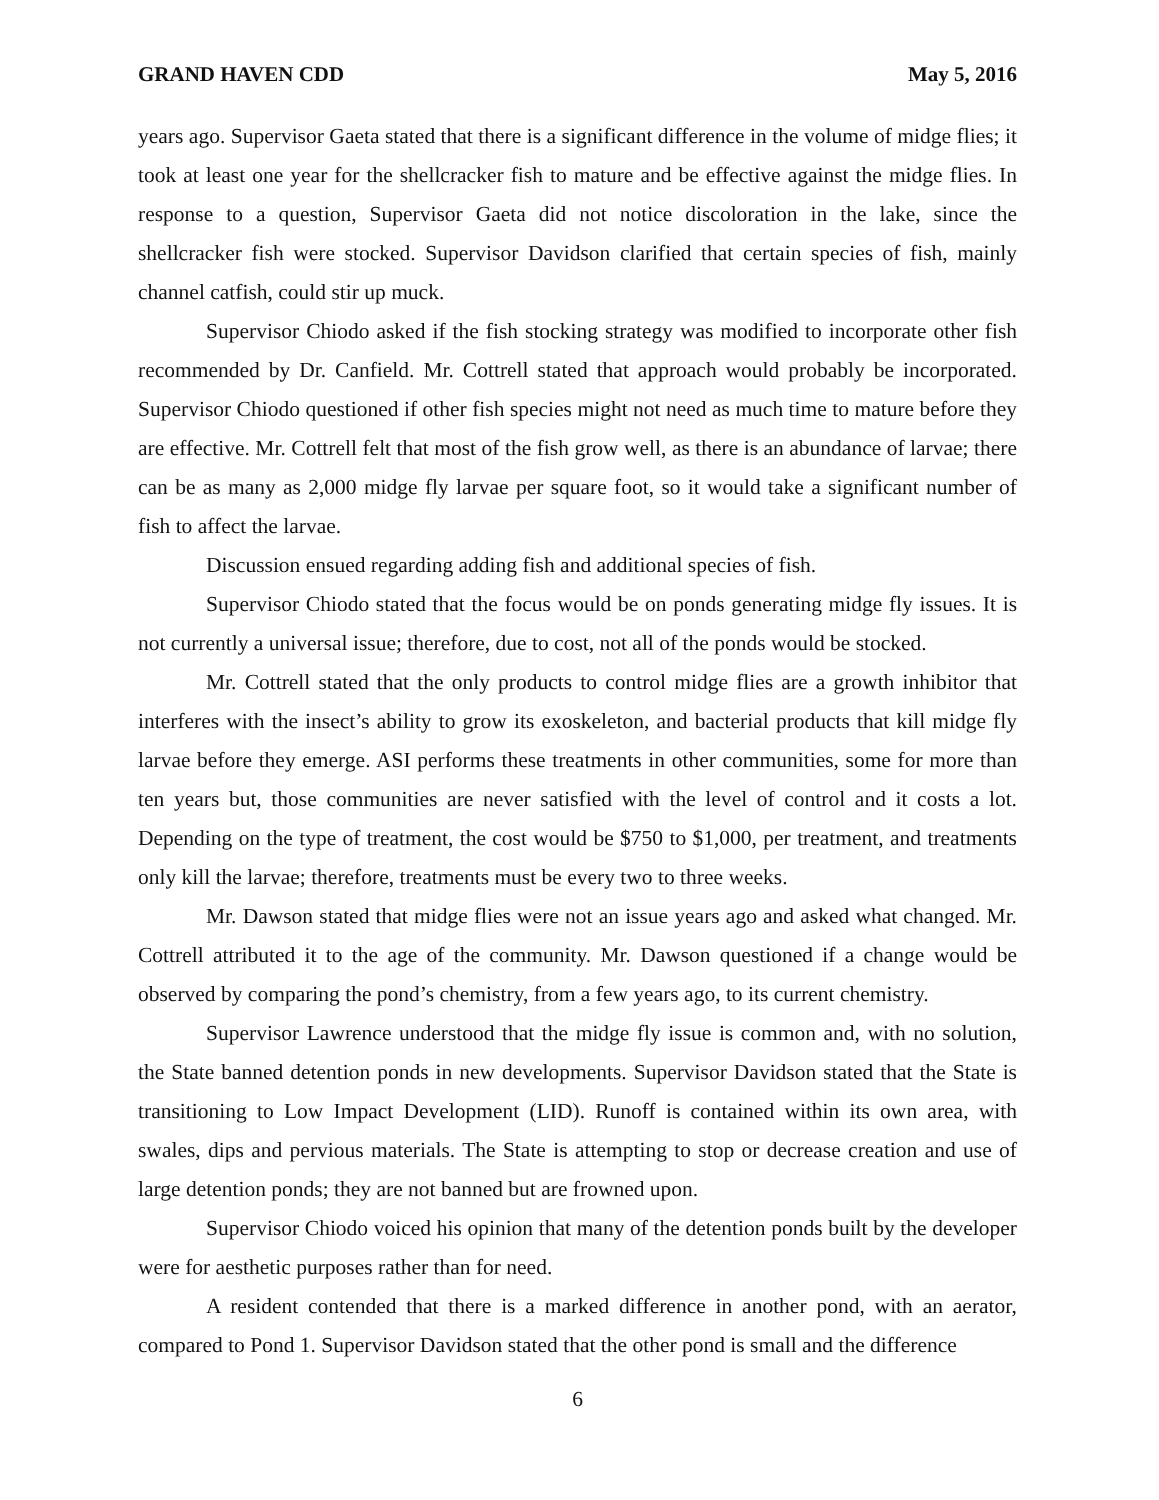GRAND HAVEN CDD May 5, 2016
years ago. Supervisor Gaeta stated that there is a significant difference in the volume of midge flies; it took at least one year for the shellcracker fish to mature and be effective against the midge flies. In response to a question, Supervisor Gaeta did not notice discoloration in the lake, since the shellcracker fish were stocked. Supervisor Davidson clarified that certain species of fish, mainly channel catfish, could stir up muck.
Supervisor Chiodo asked if the fish stocking strategy was modified to incorporate other fish recommended by Dr. Canfield. Mr. Cottrell stated that approach would probably be incorporated. Supervisor Chiodo questioned if other fish species might not need as much time to mature before they are effective. Mr. Cottrell felt that most of the fish grow well, as there is an abundance of larvae; there can be as many as 2,000 midge fly larvae per square foot, so it would take a significant number of fish to affect the larvae.
Discussion ensued regarding adding fish and additional species of fish.
Supervisor Chiodo stated that the focus would be on ponds generating midge fly issues. It is not currently a universal issue; therefore, due to cost, not all of the ponds would be stocked.
Mr. Cottrell stated that the only products to control midge flies are a growth inhibitor that interferes with the insect’s ability to grow its exoskeleton, and bacterial products that kill midge fly larvae before they emerge. ASI performs these treatments in other communities, some for more than ten years but, those communities are never satisfied with the level of control and it costs a lot. Depending on the type of treatment, the cost would be $750 to $1,000, per treatment, and treatments only kill the larvae; therefore, treatments must be every two to three weeks.
Mr. Dawson stated that midge flies were not an issue years ago and asked what changed. Mr. Cottrell attributed it to the age of the community. Mr. Dawson questioned if a change would be observed by comparing the pond’s chemistry, from a few years ago, to its current chemistry.
Supervisor Lawrence understood that the midge fly issue is common and, with no solution, the State banned detention ponds in new developments. Supervisor Davidson stated that the State is transitioning to Low Impact Development (LID). Runoff is contained within its own area, with swales, dips and pervious materials. The State is attempting to stop or decrease creation and use of large detention ponds; they are not banned but are frowned upon.
Supervisor Chiodo voiced his opinion that many of the detention ponds built by the developer were for aesthetic purposes rather than for need.
A resident contended that there is a marked difference in another pond, with an aerator, compared to Pond 1. Supervisor Davidson stated that the other pond is small and the difference
6